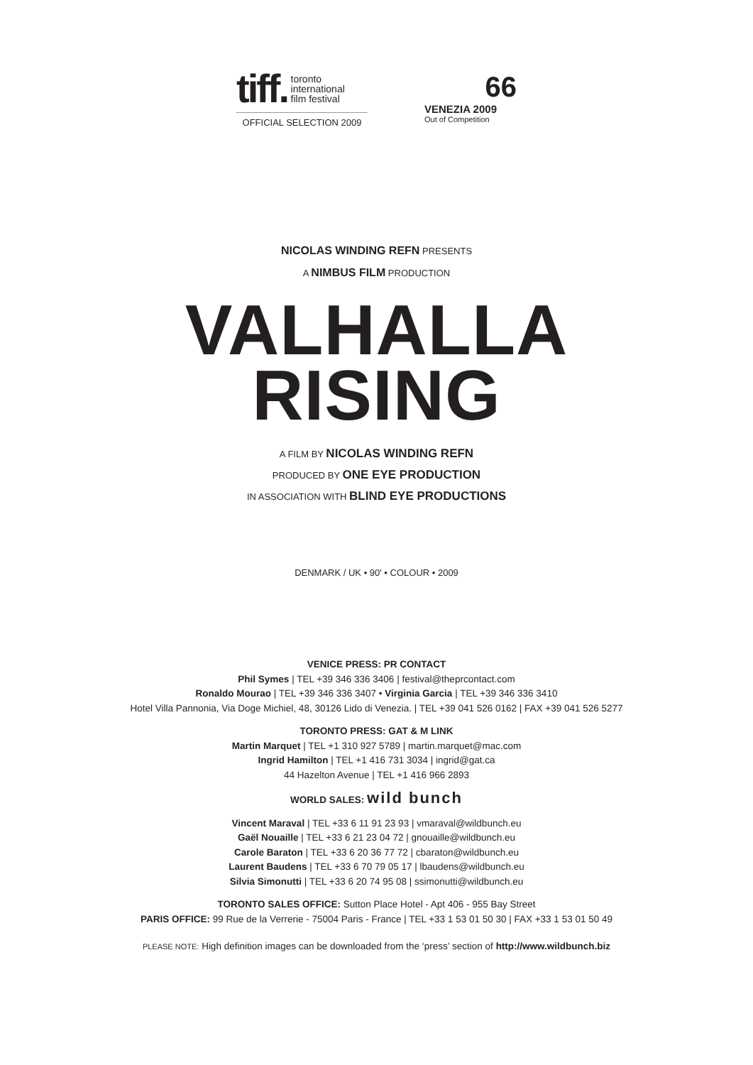tiff. toronto
international
film festival
OFFICIAL SELECTION 2009
66
VENEZIA 2009
Out of Competition
NICOLAS WINDING REFN PRESENTS
A NIMBUS FILM PRODUCTION
VALHALLA
RISING
A FILM BY NICOLAS WINDING REFN
PRODUCED BY ONE EYE PRODUCTION
IN ASSOCIATION WITH BLIND EYE PRODUCTIONS
DENMARK / UK • 90' • COLOUR • 2009
VENICE PRESS: PR CONTACT
Phil Symes | TEL +39 346 336 3406 | festival@theprcontact.com
Ronaldo Mourao | TEL +39 346 336 3407 • Virginia Garcia | TEL +39 346 336 3410
Hotel Villa Pannonia, Via Doge Michiel, 48, 30126 Lido di Venezia. | TEL +39 041 526 0162 | FAX +39 041 526 5277
TORONTO PRESS: GAT & M LINK
Martin Marquet | TEL +1 310 927 5789 | martin.marquet@mac.com
Ingrid Hamilton | TEL +1 416 731 3034 | ingrid@gat.ca
44 Hazelton Avenue | TEL +1 416 966 2893
WORLD SALES: wild bunch
Vincent Maraval | TEL +33 6 11 91 23 93 | vmaraval@wildbunch.eu
Gaël Nouaille | TEL +33 6 21 23 04 72 | gnouaille@wildbunch.eu
Carole Baraton | TEL +33 6 20 36 77 72 | cbaraton@wildbunch.eu
Laurent Baudens | TEL +33 6 70 79 05 17 | lbaudens@wildbunch.eu
Silvia Simonutti | TEL +33 6 20 74 95 08 | ssimonutti@wildbunch.eu
TORONTO SALES OFFICE: Sutton Place Hotel - Apt 406 - 955 Bay Street
PARIS OFFICE: 99 Rue de la Verrerie - 75004 Paris - France | TEL +33 1 53 01 50 30 | FAX +33 1 53 01 50 49
PLEASE NOTE: High definition images can be downloaded from the ‘press’ section of http://www.wildbunch.biz